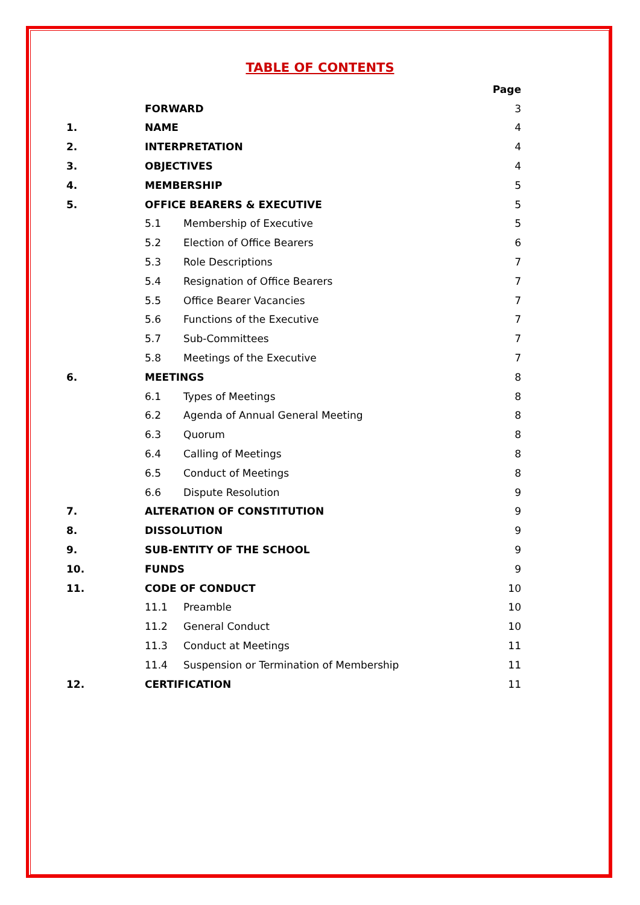TABLE OF CONTENTS
| | | | Page |
| | FORWARD | | 3 |
| 1. | NAME | | 4 |
| 2. | INTERPRETATION | | 4 |
| 3. | OBJECTIVES | | 4 |
| 4. | MEMBERSHIP | | 5 |
| 5. | OFFICE BEARERS & EXECUTIVE | | 5 |
| | 5.1 | Membership of Executive | 5 |
| | 5.2 | Election of Office Bearers | 6 |
| | 5.3 | Role Descriptions | 7 |
| | 5.4 | Resignation of Office Bearers | 7 |
| | 5.5 | Office Bearer Vacancies | 7 |
| | 5.6 | Functions of the Executive | 7 |
| | 5.7 | Sub-Committees | 7 |
| | 5.8 | Meetings of the Executive | 7 |
| 6. | MEETINGS | | 8 |
| | 6.1 | Types of Meetings | 8 |
| | 6.2 | Agenda of Annual General Meeting | 8 |
| | 6.3 | Quorum | 8 |
| | 6.4 | Calling of Meetings | 8 |
| | 6.5 | Conduct of Meetings | 8 |
| | 6.6 | Dispute Resolution | 9 |
| 7. | ALTERATION OF CONSTITUTION | | 9 |
| 8. | DISSOLUTION | | 9 |
| 9. | SUB-ENTITY OF THE SCHOOL | | 9 |
| 10. | FUNDS | | 9 |
| 11. | CODE OF CONDUCT | | 10 |
| | 11.1 | Preamble | 10 |
| | 11.2 | General Conduct | 10 |
| | 11.3 | Conduct at Meetings | 11 |
| | 11.4 | Suspension or Termination of Membership | 11 |
| 12. | CERTIFICATION | | 11 |